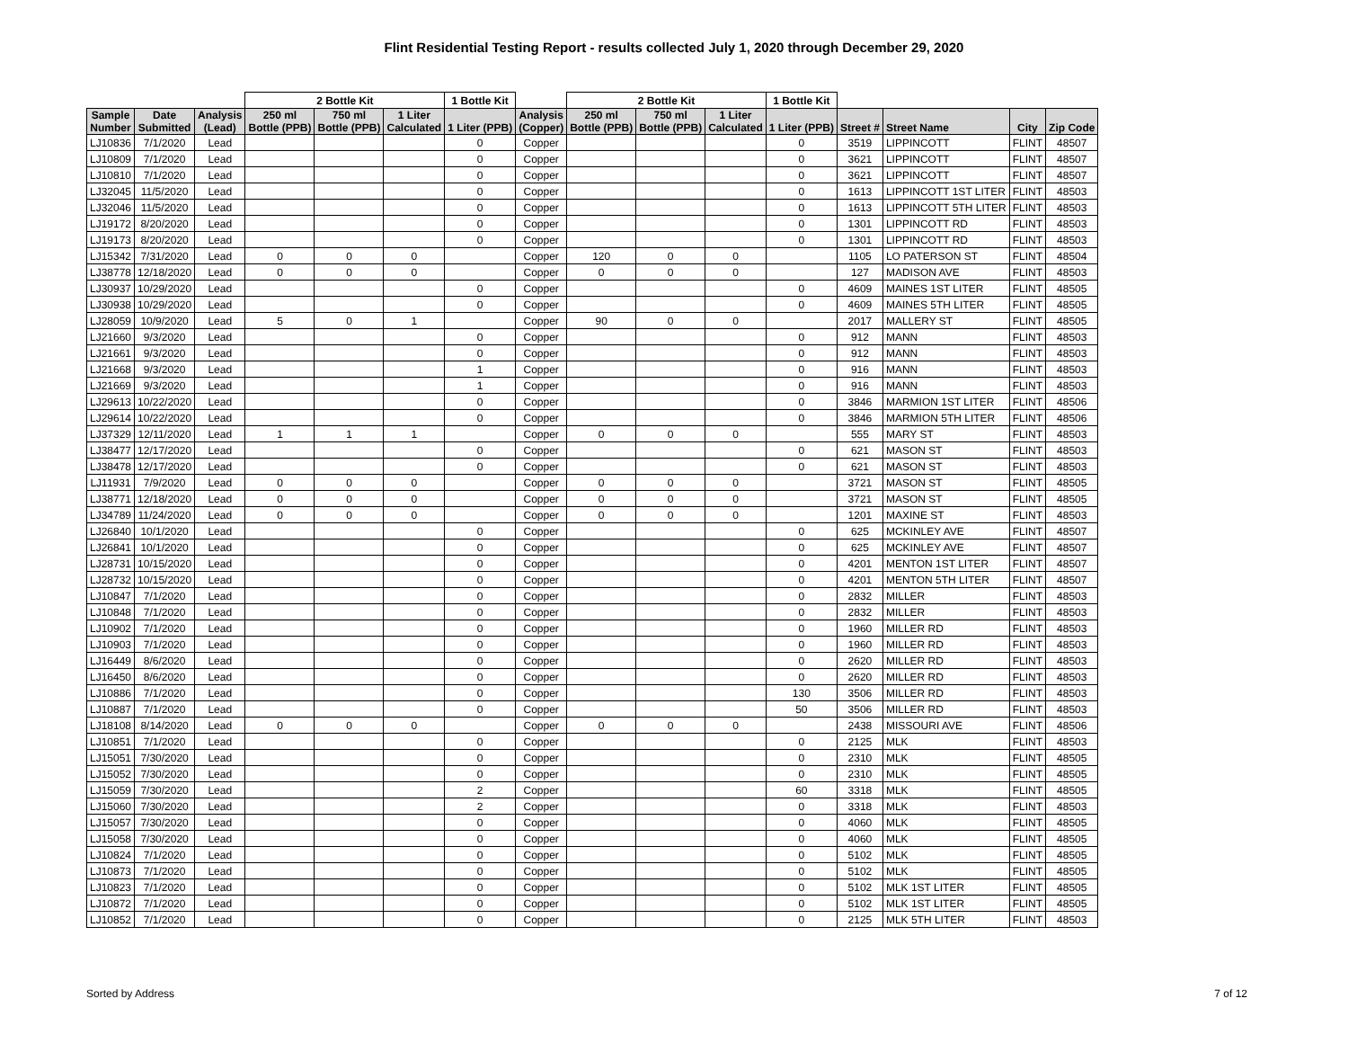Flint Residential Testing Report - results collected July 1, 2020 through December 29, 2020
| | | | 2 Bottle Kit | | | 1 Bottle Kit | | 2 Bottle Kit | | | 1 Bottle Kit | | | | |
| --- | --- | --- | --- | --- | --- | --- | --- | --- | --- | --- | --- | --- | --- | --- | --- |
| Sample Number | Date Submitted | Analysis (Lead) | 250 ml Bottle (PPB) | 750 ml Bottle (PPB) | 1 Liter Calculated | 1 Liter (PPB) | Analysis (Copper) | 250 ml Bottle (PPB) | 750 ml Bottle (PPB) | 1 Liter Calculated | 1 Liter (PPB) | Street # | Street Name | City | Zip Code |
| LJ10836 | 7/1/2020 | Lead | | | | 0 | Copper | | | | 0 | 3519 | LIPPINCOTT | FLINT | 48507 |
| LJ10809 | 7/1/2020 | Lead | | | | 0 | Copper | | | | 0 | 3621 | LIPPINCOTT | FLINT | 48507 |
| LJ10810 | 7/1/2020 | Lead | | | | 0 | Copper | | | | 0 | 3621 | LIPPINCOTT | FLINT | 48507 |
| LJ32045 | 11/5/2020 | Lead | | | | 0 | Copper | | | | 0 | 1613 | LIPPINCOTT 1ST LITER | FLINT | 48503 |
| LJ32046 | 11/5/2020 | Lead | | | | 0 | Copper | | | | 0 | 1613 | LIPPINCOTT 5TH LITER | FLINT | 48503 |
| LJ19172 | 8/20/2020 | Lead | | | | 0 | Copper | | | | 0 | 1301 | LIPPINCOTT RD | FLINT | 48503 |
| LJ19173 | 8/20/2020 | Lead | | | | 0 | Copper | | | | 0 | 1301 | LIPPINCOTT RD | FLINT | 48503 |
| LJ15342 | 7/31/2020 | Lead | 0 | 0 | 0 | | Copper | 120 | 0 | 0 | | 1105 | LO PATERSON ST | FLINT | 48504 |
| LJ38778 | 12/18/2020 | Lead | 0 | 0 | 0 | | Copper | 0 | 0 | 0 | | 127 | MADISON AVE | FLINT | 48503 |
| LJ30937 | 10/29/2020 | Lead | | | | 0 | Copper | | | | 0 | 4609 | MAINES 1ST LITER | FLINT | 48505 |
| LJ30938 | 10/29/2020 | Lead | | | | 0 | Copper | | | | 0 | 4609 | MAINES 5TH LITER | FLINT | 48505 |
| LJ28059 | 10/9/2020 | Lead | 5 | 0 | 1 | | Copper | 90 | 0 | 0 | | 2017 | MALLERY ST | FLINT | 48505 |
| LJ21660 | 9/3/2020 | Lead | | | | 0 | Copper | | | | 0 | 912 | MANN | FLINT | 48503 |
| LJ21661 | 9/3/2020 | Lead | | | | 0 | Copper | | | | 0 | 912 | MANN | FLINT | 48503 |
| LJ21668 | 9/3/2020 | Lead | | | | 1 | Copper | | | | 0 | 916 | MANN | FLINT | 48503 |
| LJ21669 | 9/3/2020 | Lead | | | | 1 | Copper | | | | 0 | 916 | MANN | FLINT | 48503 |
| LJ29613 | 10/22/2020 | Lead | | | | 0 | Copper | | | | 0 | 3846 | MARMION 1ST LITER | FLINT | 48506 |
| LJ29614 | 10/22/2020 | Lead | | | | 0 | Copper | | | | 0 | 3846 | MARMION 5TH LITER | FLINT | 48506 |
| LJ37329 | 12/11/2020 | Lead | 1 | 1 | 1 | | Copper | 0 | 0 | 0 | | 555 | MARY ST | FLINT | 48503 |
| LJ38477 | 12/17/2020 | Lead | | | | 0 | Copper | | | | 0 | 621 | MASON ST | FLINT | 48503 |
| LJ38478 | 12/17/2020 | Lead | | | | 0 | Copper | | | | 0 | 621 | MASON ST | FLINT | 48503 |
| LJ11931 | 7/9/2020 | Lead | 0 | 0 | 0 | | Copper | 0 | 0 | 0 | | 3721 | MASON ST | FLINT | 48505 |
| LJ38771 | 12/18/2020 | Lead | 0 | 0 | 0 | | Copper | 0 | 0 | 0 | | 3721 | MASON ST | FLINT | 48505 |
| LJ34789 | 11/24/2020 | Lead | 0 | 0 | 0 | | Copper | 0 | 0 | 0 | | 1201 | MAXINE ST | FLINT | 48503 |
| LJ26840 | 10/1/2020 | Lead | | | | 0 | Copper | | | | 0 | 625 | MCKINLEY AVE | FLINT | 48507 |
| LJ26841 | 10/1/2020 | Lead | | | | 0 | Copper | | | | 0 | 625 | MCKINLEY AVE | FLINT | 48507 |
| LJ28731 | 10/15/2020 | Lead | | | | 0 | Copper | | | | 0 | 4201 | MENTON 1ST LITER | FLINT | 48507 |
| LJ28732 | 10/15/2020 | Lead | | | | 0 | Copper | | | | 0 | 4201 | MENTON 5TH LITER | FLINT | 48507 |
| LJ10847 | 7/1/2020 | Lead | | | | 0 | Copper | | | | 0 | 2832 | MILLER | FLINT | 48503 |
| LJ10848 | 7/1/2020 | Lead | | | | 0 | Copper | | | | 0 | 2832 | MILLER | FLINT | 48503 |
| LJ10902 | 7/1/2020 | Lead | | | | 0 | Copper | | | | 0 | 1960 | MILLER RD | FLINT | 48503 |
| LJ10903 | 7/1/2020 | Lead | | | | 0 | Copper | | | | 0 | 1960 | MILLER RD | FLINT | 48503 |
| LJ16449 | 8/6/2020 | Lead | | | | 0 | Copper | | | | 0 | 2620 | MILLER RD | FLINT | 48503 |
| LJ16450 | 8/6/2020 | Lead | | | | 0 | Copper | | | | 0 | 2620 | MILLER RD | FLINT | 48503 |
| LJ10886 | 7/1/2020 | Lead | | | | 0 | Copper | | | | 130 | 3506 | MILLER RD | FLINT | 48503 |
| LJ10887 | 7/1/2020 | Lead | | | | 0 | Copper | | | | 50 | 3506 | MILLER RD | FLINT | 48503 |
| LJ18108 | 8/14/2020 | Lead | 0 | 0 | 0 | | Copper | 0 | 0 | 0 | | 2438 | MISSOURI AVE | FLINT | 48506 |
| LJ10851 | 7/1/2020 | Lead | | | | 0 | Copper | | | | 0 | 2125 | MLK | FLINT | 48503 |
| LJ15051 | 7/30/2020 | Lead | | | | 0 | Copper | | | | 0 | 2310 | MLK | FLINT | 48505 |
| LJ15052 | 7/30/2020 | Lead | | | | 0 | Copper | | | | 0 | 2310 | MLK | FLINT | 48505 |
| LJ15059 | 7/30/2020 | Lead | | | | 2 | Copper | | | | 60 | 3318 | MLK | FLINT | 48505 |
| LJ15060 | 7/30/2020 | Lead | | | | 2 | Copper | | | | 0 | 3318 | MLK | FLINT | 48503 |
| LJ15057 | 7/30/2020 | Lead | | | | 0 | Copper | | | | 0 | 4060 | MLK | FLINT | 48505 |
| LJ15058 | 7/30/2020 | Lead | | | | 0 | Copper | | | | 0 | 4060 | MLK | FLINT | 48505 |
| LJ10824 | 7/1/2020 | Lead | | | | 0 | Copper | | | | 0 | 5102 | MLK | FLINT | 48505 |
| LJ10873 | 7/1/2020 | Lead | | | | 0 | Copper | | | | 0 | 5102 | MLK | FLINT | 48505 |
| LJ10823 | 7/1/2020 | Lead | | | | 0 | Copper | | | | 0 | 5102 | MLK 1ST LITER | FLINT | 48505 |
| LJ10872 | 7/1/2020 | Lead | | | | 0 | Copper | | | | 0 | 5102 | MLK 1ST LITER | FLINT | 48505 |
| LJ10852 | 7/1/2020 | Lead | | | | 0 | Copper | | | | 0 | 2125 | MLK 5TH LITER | FLINT | 48503 |
Sorted by Address 7 of 12